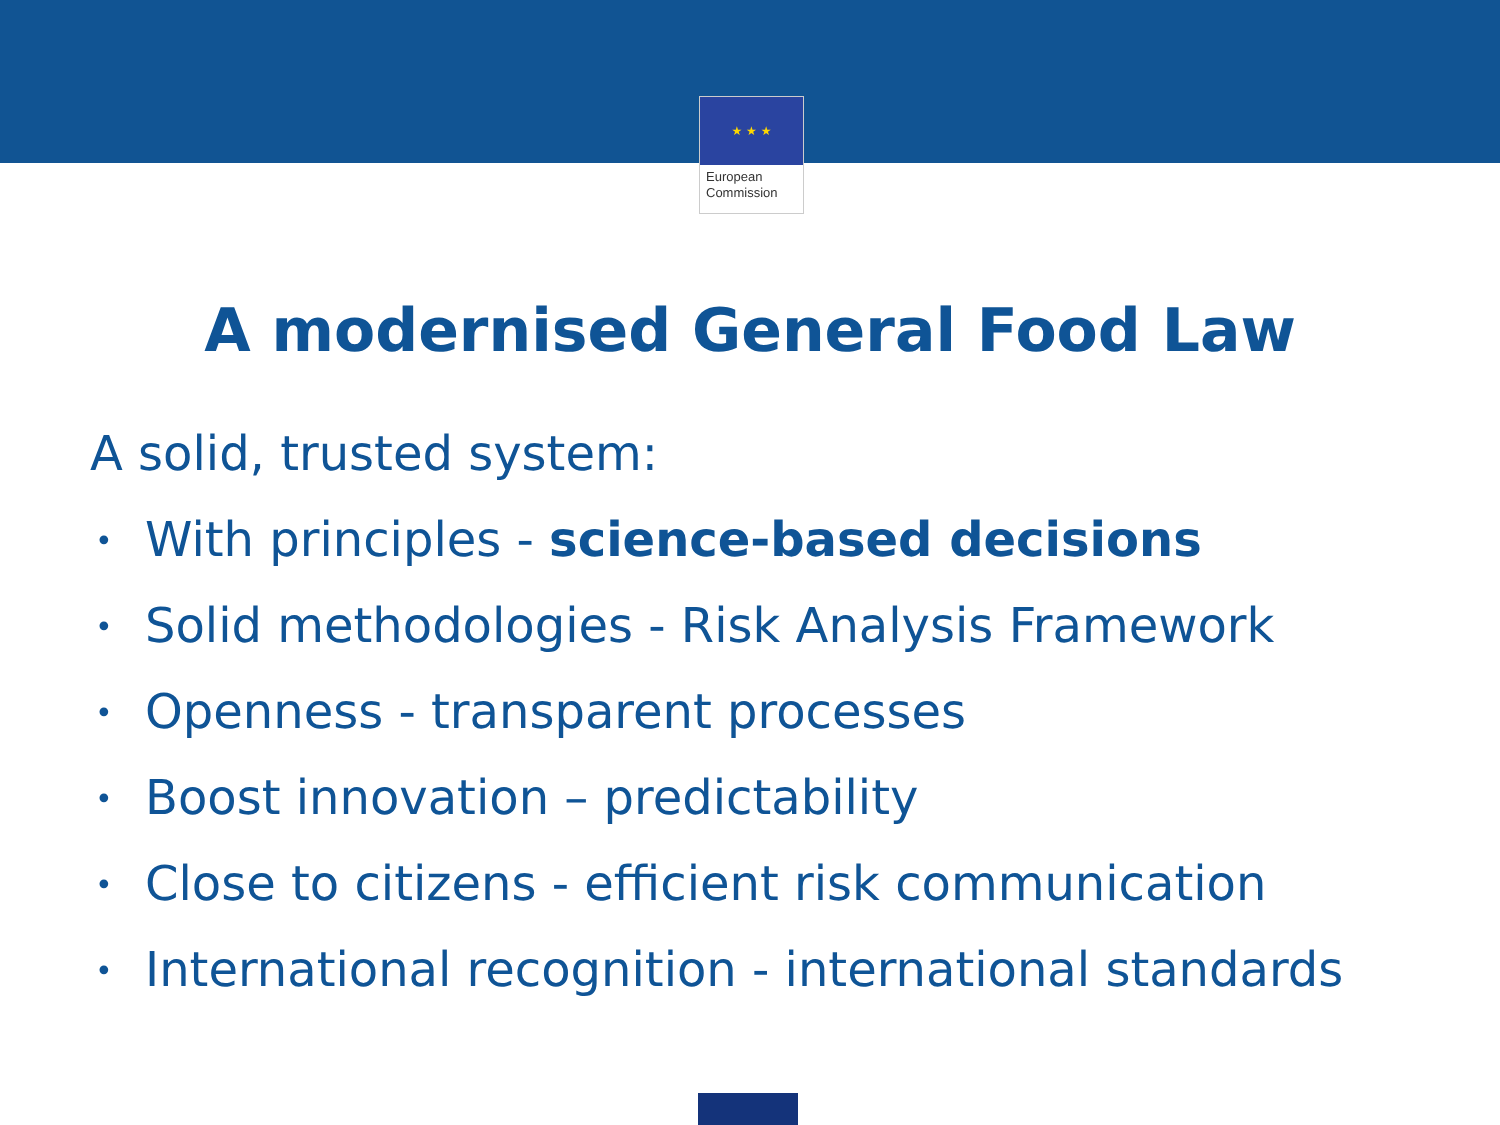★ ★ ★
European
Commission
A modernised General Food Law
A solid, trusted system:
• With principles - science-based decisions
• Solid methodologies - Risk Analysis Framework
• Openness - transparent processes
• Boost innovation – predictability
• Close to citizens - efficient risk communication
• International recognition - international standards